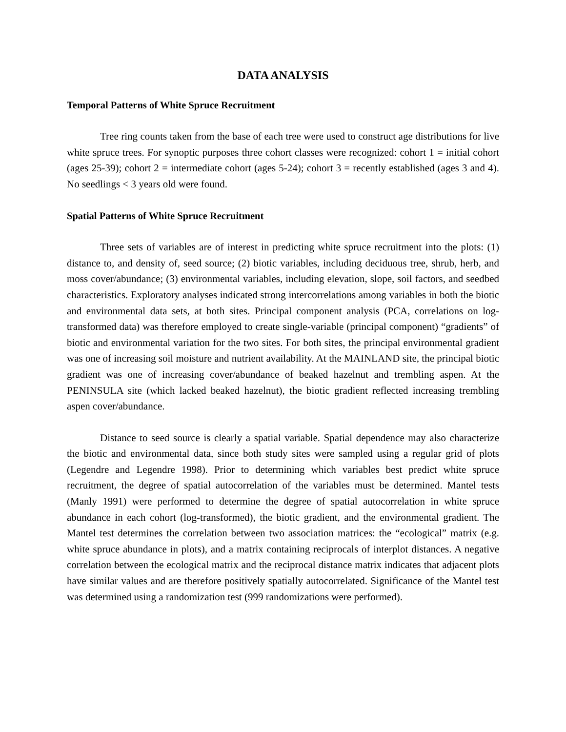DATA ANALYSIS
Temporal Patterns of White Spruce Recruitment
Tree ring counts taken from the base of each tree were used to construct age distributions for live white spruce trees. For synoptic purposes three cohort classes were recognized: cohort 1 = initial cohort (ages 25-39); cohort 2 = intermediate cohort (ages 5-24); cohort 3 = recently established (ages 3 and 4). No seedlings < 3 years old were found.
Spatial Patterns of White Spruce Recruitment
Three sets of variables are of interest in predicting white spruce recruitment into the plots: (1) distance to, and density of, seed source; (2) biotic variables, including deciduous tree, shrub, herb, and moss cover/abundance; (3) environmental variables, including elevation, slope, soil factors, and seedbed characteristics. Exploratory analyses indicated strong intercorrelations among variables in both the biotic and environmental data sets, at both sites. Principal component analysis (PCA, correlations on log-transformed data) was therefore employed to create single-variable (principal component) “gradients” of biotic and environmental variation for the two sites. For both sites, the principal environmental gradient was one of increasing soil moisture and nutrient availability. At the MAINLAND site, the principal biotic gradient was one of increasing cover/abundance of beaked hazelnut and trembling aspen. At the PENINSULA site (which lacked beaked hazelnut), the biotic gradient reflected increasing trembling aspen cover/abundance.
Distance to seed source is clearly a spatial variable. Spatial dependence may also characterize the biotic and environmental data, since both study sites were sampled using a regular grid of plots (Legendre and Legendre 1998). Prior to determining which variables best predict white spruce recruitment, the degree of spatial autocorrelation of the variables must be determined. Mantel tests (Manly 1991) were performed to determine the degree of spatial autocorrelation in white spruce abundance in each cohort (log-transformed), the biotic gradient, and the environmental gradient. The Mantel test determines the correlation between two association matrices: the “ecological” matrix (e.g. white spruce abundance in plots), and a matrix containing reciprocals of interplot distances. A negative correlation between the ecological matrix and the reciprocal distance matrix indicates that adjacent plots have similar values and are therefore positively spatially autocorrelated. Significance of the Mantel test was determined using a randomization test (999 randomizations were performed).